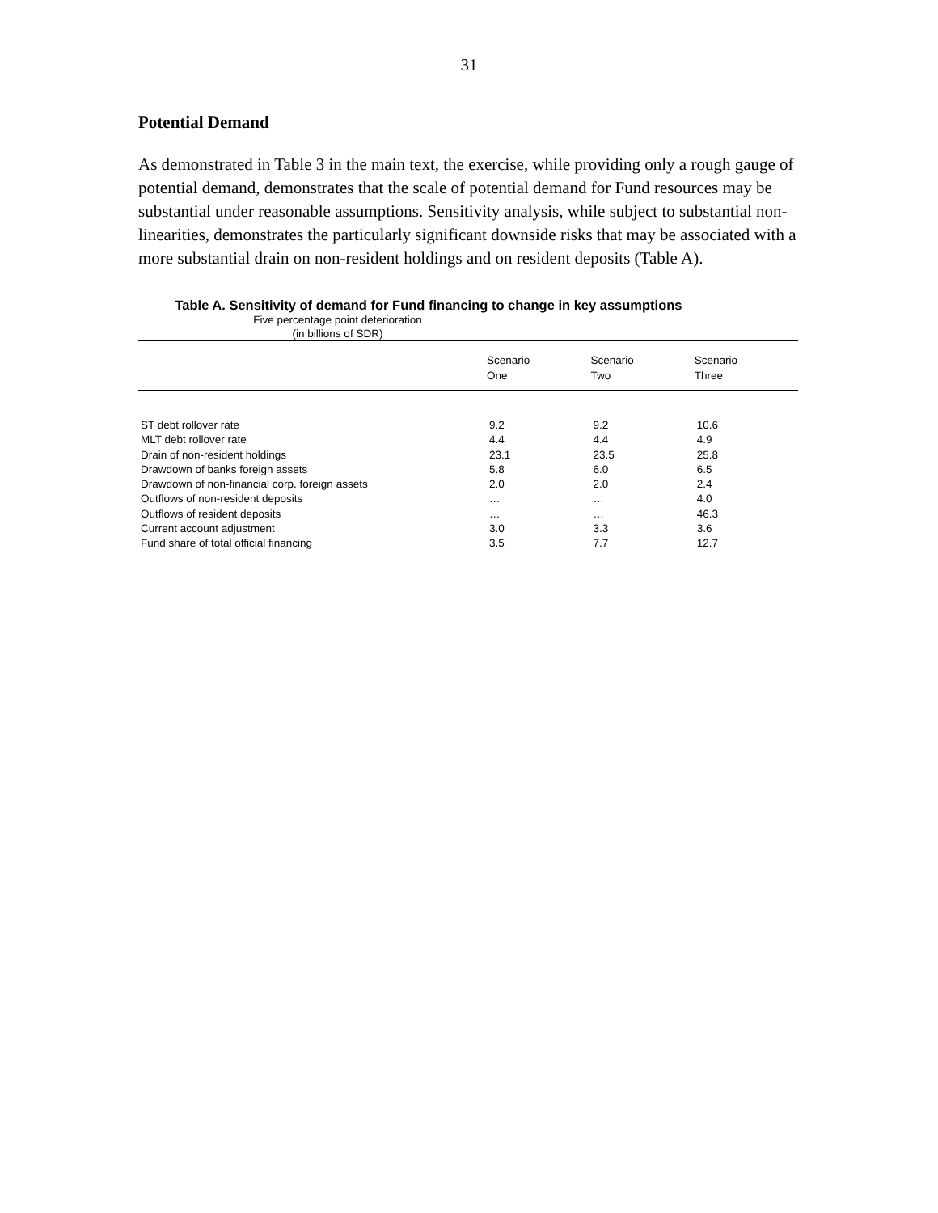31
Potential Demand
As demonstrated in Table 3 in the main text, the exercise, while providing only a rough gauge of potential demand, demonstrates that the scale of potential demand for Fund resources may be substantial under reasonable assumptions. Sensitivity analysis, while subject to substantial non-linearities, demonstrates the particularly significant downside risks that may be associated with a more substantial drain on non-resident holdings and on resident deposits (Table A).
Table A. Sensitivity of demand for Fund financing to change in key assumptions
Five percentage point deterioration
(in billions of SDR)
| | Scenario One | Scenario Two | Scenario Three |
| --- | --- | --- | --- |
| ST debt rollover rate | 9.2 | 9.2 | 10.6 |
| MLT debt rollover rate | 4.4 | 4.4 | 4.9 |
| Drain of non-resident holdings | 23.1 | 23.5 | 25.8 |
| Drawdown of banks foreign assets | 5.8 | 6.0 | 6.5 |
| Drawdown of non-financial corp. foreign assets | 2.0 | 2.0 | 2.4 |
| Outflows of non-resident deposits | … | … | 4.0 |
| Outflows of resident deposits | … | … | 46.3 |
| Current account adjustment | 3.0 | 3.3 | 3.6 |
| Fund share of total official financing | 3.5 | 7.7 | 12.7 |